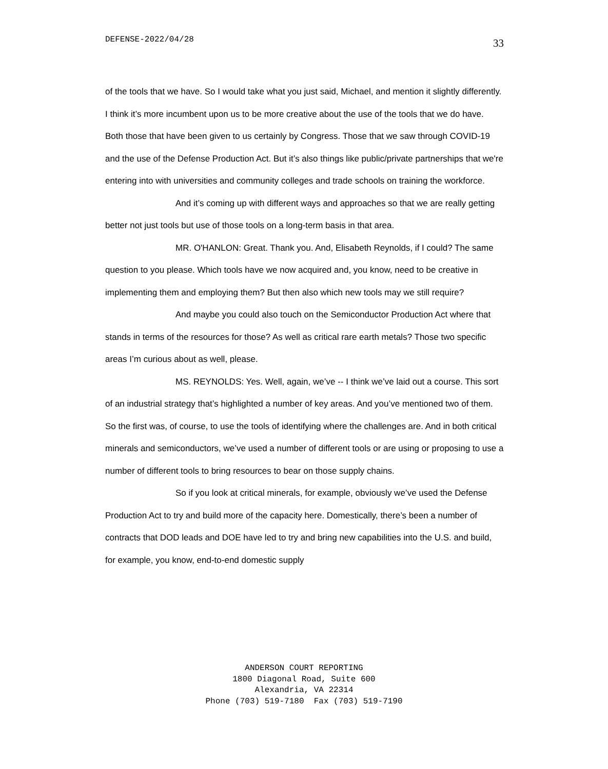DEFENSE-2022/04/28 33
of the tools that we have. So I would take what you just said, Michael, and mention it slightly differently. I think it’s more incumbent upon us to be more creative about the use of the tools that we do have. Both those that have been given to us certainly by Congress. Those that we saw through COVID-19 and the use of the Defense Production Act. But it’s also things like public/private partnerships that we're entering into with universities and community colleges and trade schools on training the workforce.
And it’s coming up with different ways and approaches so that we are really getting better not just tools but use of those tools on a long-term basis in that area.
MR. O'HANLON: Great. Thank you. And, Elisabeth Reynolds, if I could? The same question to you please. Which tools have we now acquired and, you know, need to be creative in implementing them and employing them? But then also which new tools may we still require?
And maybe you could also touch on the Semiconductor Production Act where that stands in terms of the resources for those? As well as critical rare earth metals? Those two specific areas I’m curious about as well, please.
MS. REYNOLDS: Yes. Well, again, we’ve -- I think we’ve laid out a course. This sort of an industrial strategy that’s highlighted a number of key areas. And you’ve mentioned two of them. So the first was, of course, to use the tools of identifying where the challenges are. And in both critical minerals and semiconductors, we’ve used a number of different tools or are using or proposing to use a number of different tools to bring resources to bear on those supply chains.
So if you look at critical minerals, for example, obviously we’ve used the Defense Production Act to try and build more of the capacity here. Domestically, there’s been a number of contracts that DOD leads and DOE have led to try and bring new capabilities into the U.S. and build, for example, you know, end-to-end domestic supply
ANDERSON COURT REPORTING
1800 Diagonal Road, Suite 600
Alexandria, VA 22314
Phone (703) 519-7180 Fax (703) 519-7190